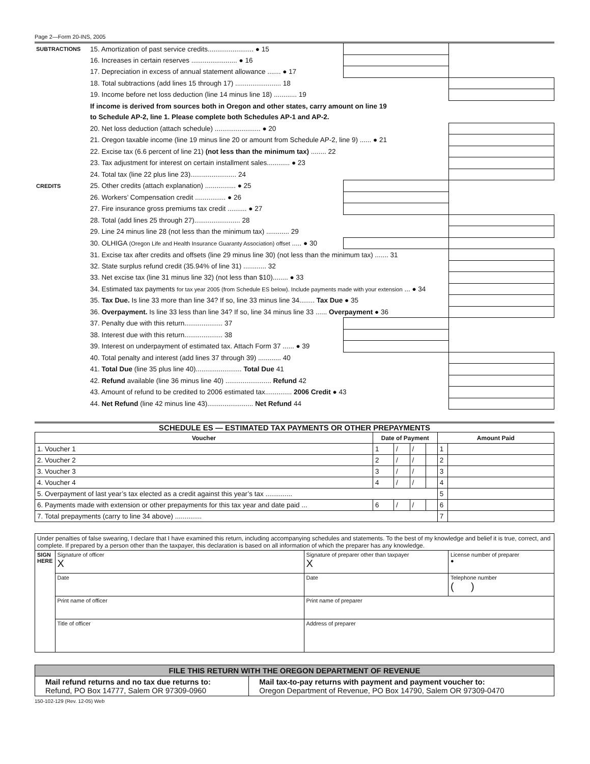Page 2—Form 20-INS, 2005
| SUBTRACTIONS | 15. Amortization of past service credits........................ ● 15 | | |
| | 16. Increases in certain reserves ........................ ● 16 | | |
| | 17. Depreciation in excess of annual statement allowance ....... ● 17 | | |
| | 18. Total subtractions (add lines 15 through 17) ........................ 18 | | |
| | 19. Income before net loss deduction (line 14 minus line 18) ............ 19 | | |
| | If income is derived from sources both in Oregon and other states, carry amount on line 19 | | |
| | to Schedule AP-2, line 1. Please complete both Schedules AP-1 and AP-2. | | |
| | 20. Net loss deduction (attach schedule) ........................ ● 20 | | |
| | 21. Oregon taxable income (line 19 minus line 20 or amount from Schedule AP-2, line 9) ...... ● 21 | | |
| | 22. Excise tax (6.6 percent of line 21) (not less than the minimum tax) ........ 22 | | |
| | 23. Tax adjustment for interest on certain installment sales............ ● 23 | | |
| | 24. Total tax (line 22 plus line 23)........................ 24 | | |
| CREDITS | 25. Other credits (attach explanation) ................ ● 25 | | |
| | 26. Workers’ Compensation credit ................ ● 26 | | |
| | 27. Fire insurance gross premiums tax credit .......... ● 27 | | |
| | 28. Total (add lines 25 through 27)........................ 28 | | |
| | 29. Line 24 minus line 28 (not less than the minimum tax) ............ 29 | | |
| | 30. OLHIGA (Oregon Life and Health Insurance Guaranty Association) offset ..... ● 30 | | |
| | 31. Excise tax after credits and offsets (line 29 minus line 30) (not less than the minimum tax) ....... 31 | | |
| | 32. State surplus refund credit (35.94% of line 31) ............ 32 | | |
| | 33. Net excise tax (line 31 minus line 32) (not less than $10)........ ● 33 | | |
| | 34. Estimated tax payments for tax year 2005 (from Schedule ES below). Include payments made with your extension ... ● 34 | | |
| | 35. Tax Due. Is line 33 more than line 34? If so, line 33 minus line 34........ Tax Due ● 35 | | |
| | 36. Overpayment. Is line 33 less than line 34? If so, line 34 minus line 33 ...... Overpayment ● 36 | | |
| | 37. Penalty due with this return.................... 37 | | |
| | 38. Interest due with this return.................... 38 | | |
| | 39. Interest on underpayment of estimated tax. Attach Form 37 ...... ● 39 | | |
| | 40. Total penalty and interest (add lines 37 through 39) ............ 40 | | |
| | 41. Total Due (line 35 plus line 40)........................ Total Due 41 | | |
| | 42. Refund available (line 36 minus line 40) ........................ Refund 42 | | |
| | 43. Amount of refund to be credited to 2006 estimated tax.............. 2006 Credit ● 43 | | |
| | 44. Net Refund (line 42 minus line 43)........................ Net Refund 44 | | |
SCHEDULE ES — ESTIMATED TAX PAYMENTS OR OTHER PREPAYMENTS
| Voucher | Date of Payment | | | | Amount Paid | |
| --- | --- | --- | --- | --- | --- | --- |
| 1. Voucher 1 | 1 | / | / | | 1 | |
| 2. Voucher 2 | 2 | / | / | | 2 | |
| 3. Voucher 3 | 3 | / | / | | 3 | |
| 4. Voucher 4 | 4 | / | / | | 4 | |
| 5. Overpayment of last year’s tax elected as a credit against this year’s tax .............. | | | | | 5 | |
| 6. Payments made with extension or other prepayments for this tax year and date paid ... | 6 | / | / | | 6 | |
| 7. Total prepayments (carry to line 34 above) .............. | | | | | 7 | |
| Under penalties of false swearing, I declare that I have examined this return, including accompanying schedules and statements. To the best of my knowledge and belief it is true, correct, and complete. If prepared by a person other than the taxpayer, this declaration is based on all information of which the preparer has any knowledge. | | | |
| SIGN HERE | Signature of officer X | Signature of preparer other than taxpayer X | License number of preparer ● |
| | Date | Date | Telephone number ( ) |
| | Print name of officer | Print name of preparer | |
| | Title of officer | Address of preparer | |
| FILE THIS RETURN WITH THE OREGON DEPARTMENT OF REVENUE | |
| Mail refund returns and no tax due returns to: Refund, PO Box 14777, Salem OR 97309-0960 | Mail tax-to-pay returns with payment and payment voucher to: Oregon Department of Revenue, PO Box 14790, Salem OR 97309-0470 |
150-102-129 (Rev. 12-05) Web